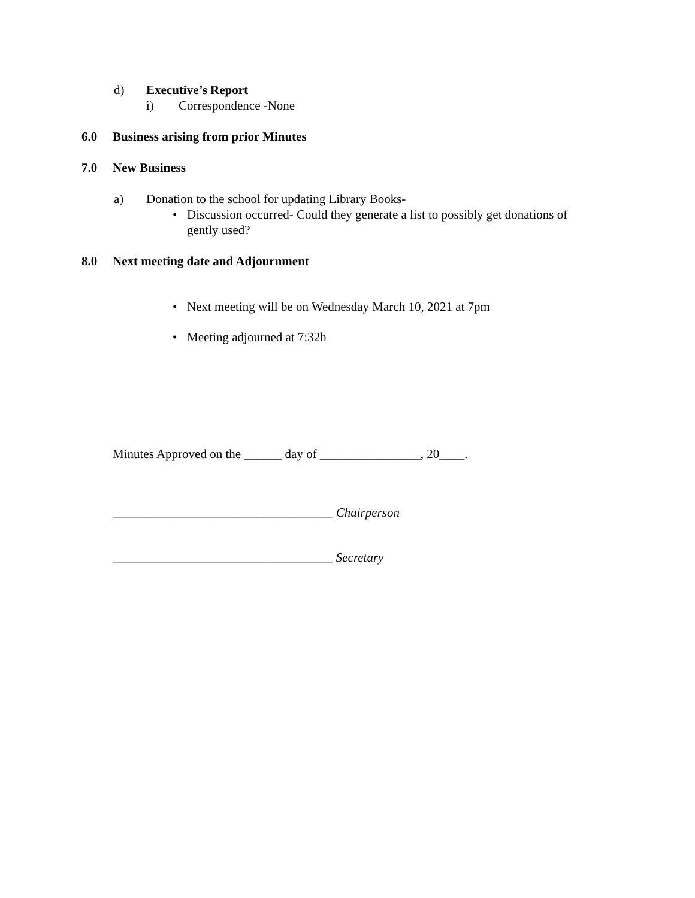d) Executive’s Report i) Correspondence -None
6.0 Business arising from prior Minutes
7.0 New Business a) Donation to the school for updating Library Books- • Discussion occurred- Could they generate a list to possibly get donations of gently used?
8.0 Next meeting date and Adjournment • Next meeting will be on Wednesday March 10, 2021 at 7pm
• Meeting adjourned at 7:32h
Minutes Approved on the ______ day of ________________, 20____. ___________________________________ Chairperson ___________________________________ Secretary